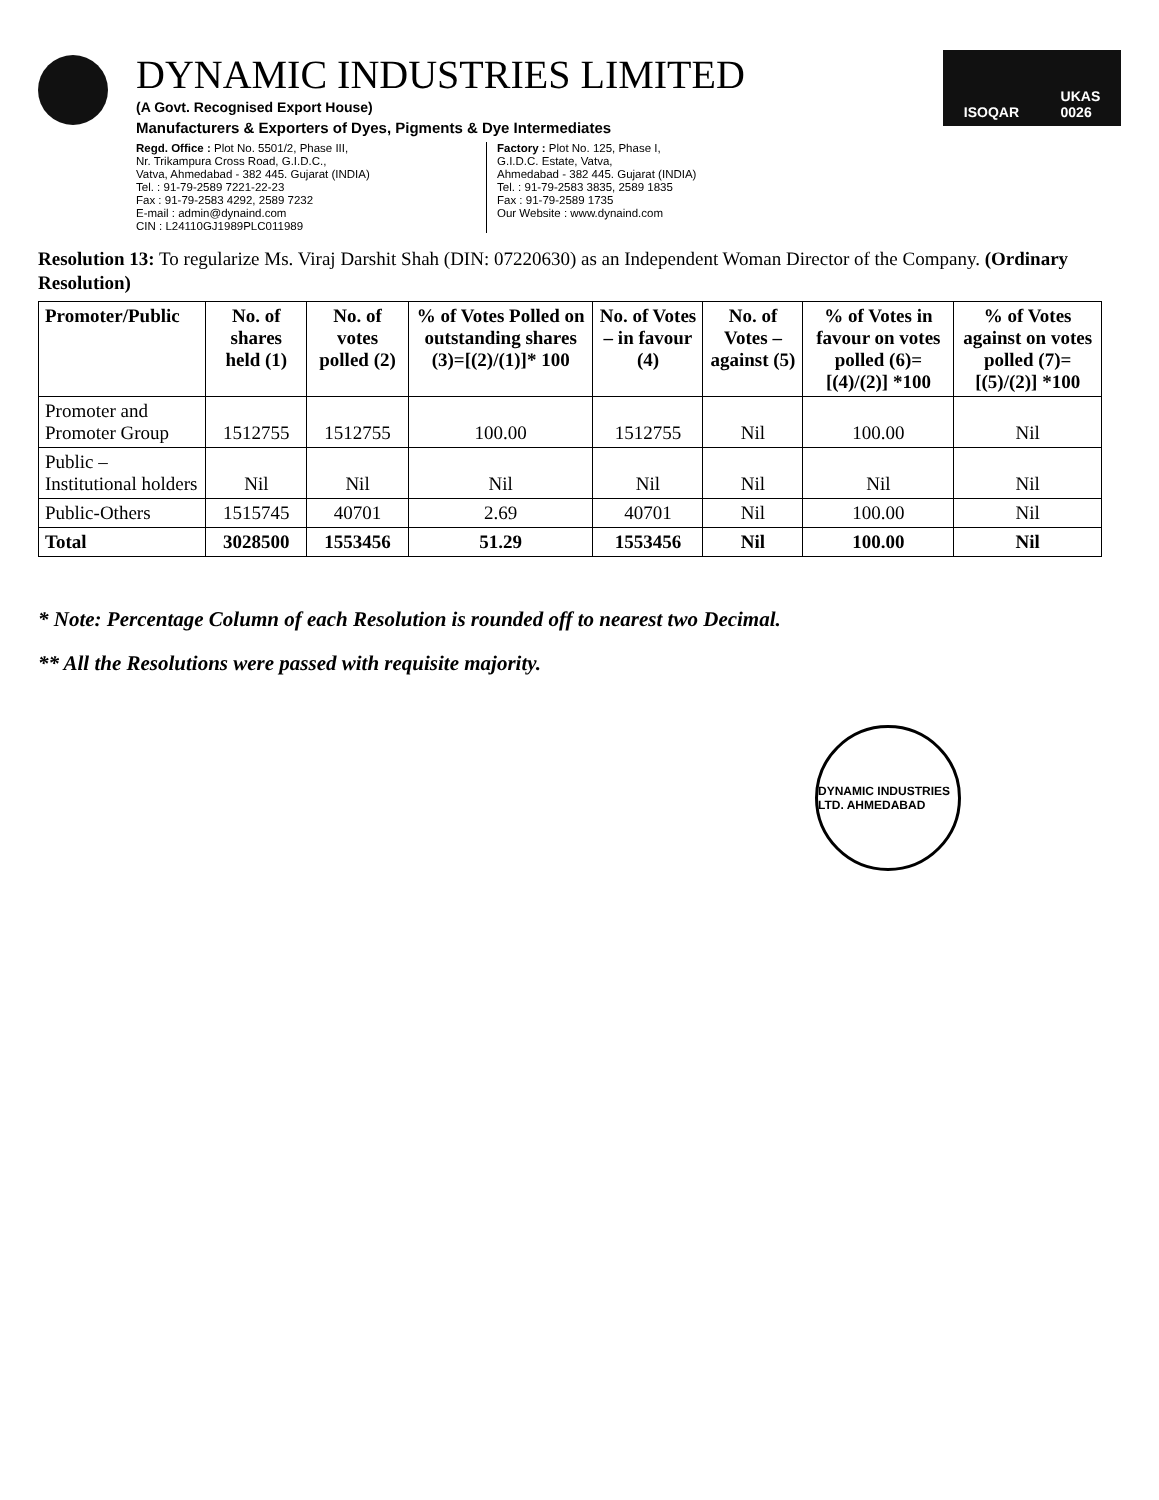DYNAMIC INDUSTRIES LIMITED
(A Govt. Recognised Export House)
Manufacturers & Exporters of Dyes, Pigments & Dye Intermediates
Regd. Office : Plot No. 5501/2, Phase III,
Nr. Trikampura Cross Road, G.I.D.C.,
Vatva, Ahmedabad - 382 445. Gujarat (INDIA)
Tel. : 91-79-2589 7221-22-23
Fax : 91-79-2583 4292, 2589 7232
E-mail : admin@dynaind.com
CIN : L24110GJ1989PLC011989
Factory : Plot No. 125, Phase I,
G.I.D.C. Estate, Vatva,
Ahmedabad - 382 445. Gujarat (INDIA)
Tel. : 91-79-2583 3835, 2589 1835
Fax : 91-79-2589 1735
Our Website : www.dynaind.com
ISOQAR UKAS
0026
Resolution 13: To regularize Ms. Viraj Darshit Shah (DIN: 07220630) as an Independent Woman Director of the Company. (Ordinary Resolution)
| Promoter/Public | No. of shares held (1) | No. of votes polled (2) | % of Votes Polled on outstanding shares (3)=[(2)/(1)]* 100 | No. of Votes – in favour (4) | No. of Votes – against (5) | % of Votes in favour on votes polled (6)=[(4)/(2)] *100 | % of Votes against on votes polled (7)=[(5)/(2)] *100 |
| --- | --- | --- | --- | --- | --- | --- | --- |
| Promoter and Promoter Group | 1512755 | 1512755 | 100.00 | 1512755 | Nil | 100.00 | Nil |
| Public – Institutional holders | Nil | Nil | Nil | Nil | Nil | Nil | Nil |
| Public-Others | 1515745 | 40701 | 2.69 | 40701 | Nil | 100.00 | Nil |
| Total | 3028500 | 1553456 | 51.29 | 1553456 | Nil | 100.00 | Nil |
* Note: Percentage Column of each Resolution is rounded off to nearest two Decimal.
** All the Resolutions were passed with requisite majority.
DYNAMIC INDUSTRIES LTD. AHMEDABAD